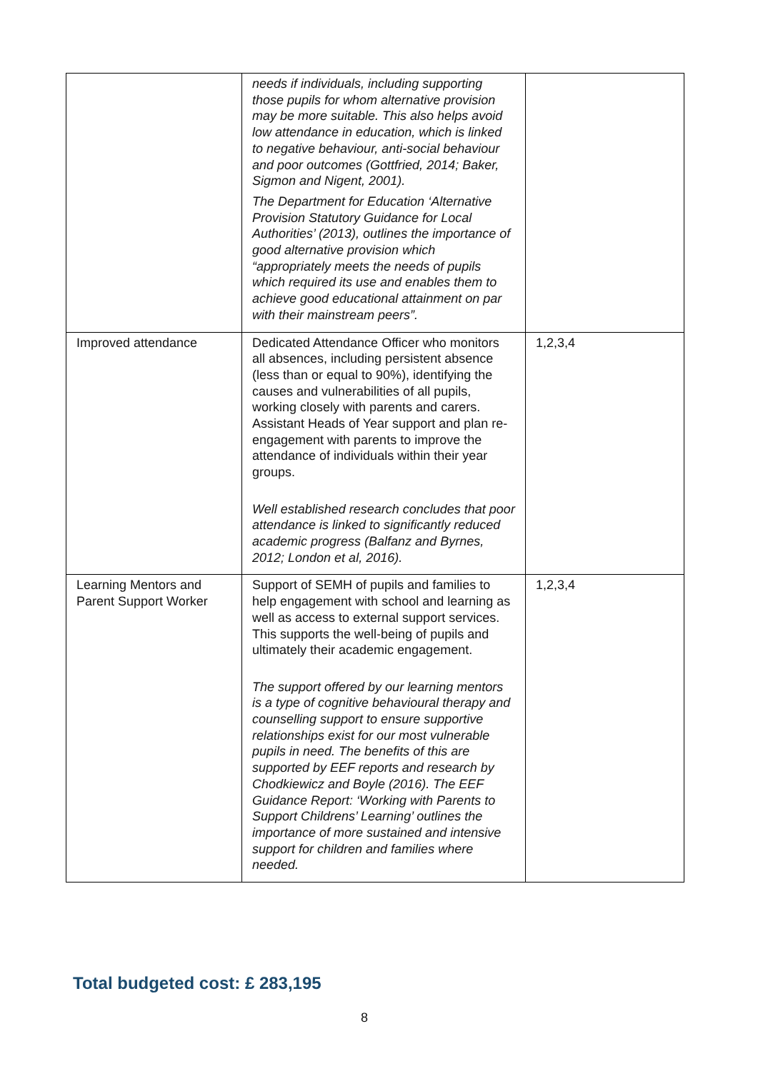| | needs if individuals, including supporting those pupils for whom alternative provision may be more suitable. This also helps avoid low attendance in education, which is linked to negative behaviour, anti-social behaviour and poor outcomes (Gottfried, 2014; Baker, Sigmon and Nigent, 2001). The Department for Education ‘Alternative Provision Statutory Guidance for Local Authorities’ (2013), outlines the importance of good alternative provision which “appropriately meets the needs of pupils which required its use and enables them to achieve good educational attainment on par with their mainstream peers”. | |
| Improved attendance | Dedicated Attendance Officer who monitors all absences, including persistent absence (less than or equal to 90%), identifying the causes and vulnerabilities of all pupils, working closely with parents and carers. Assistant Heads of Year support and plan re-engagement with parents to improve the attendance of individuals within their year groups. Well established research concludes that poor attendance is linked to significantly reduced academic progress (Balfanz and Byrnes, 2012; London et al, 2016). | 1,2,3,4 |
| Learning Mentors and Parent Support Worker | Support of SEMH of pupils and families to help engagement with school and learning as well as access to external support services. This supports the well-being of pupils and ultimately their academic engagement. The support offered by our learning mentors is a type of cognitive behavioural therapy and counselling support to ensure supportive relationships exist for our most vulnerable pupils in need. The benefits of this are supported by EEF reports and research by Chodkiewicz and Boyle (2016). The EEF Guidance Report: ‘Working with Parents to Support Childrens’ Learning’ outlines the importance of more sustained and intensive support for children and families where needed. | 1,2,3,4 |
Total budgeted cost: £ 283,195
8